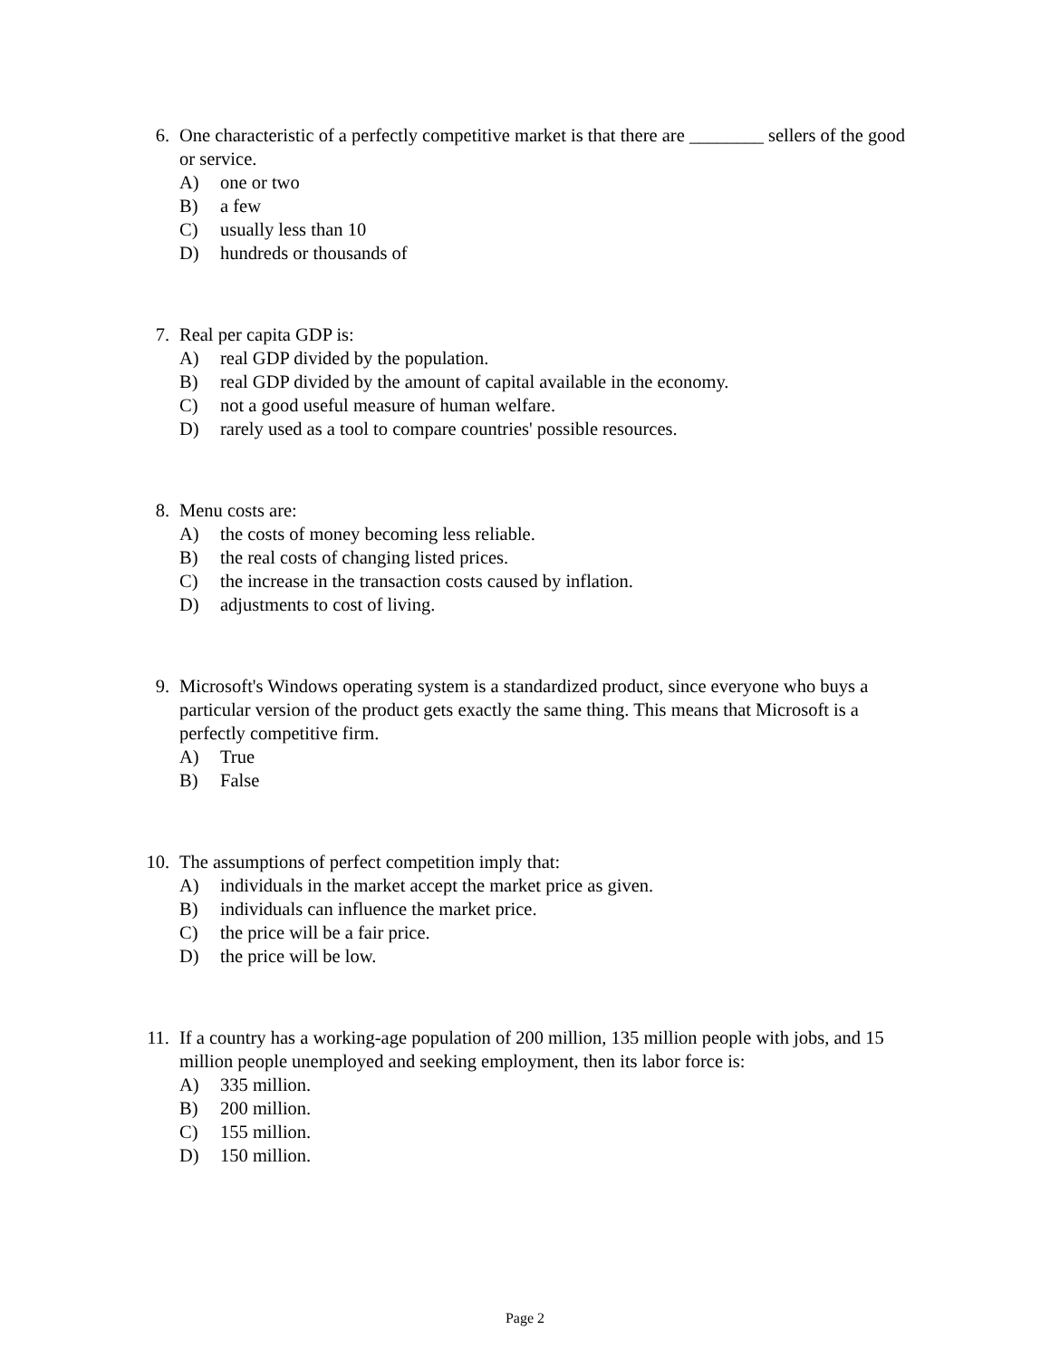6. One characteristic of a perfectly competitive market is that there are ________ sellers of the good or service.
A) one or two
B) a few
C) usually less than 10
D) hundreds or thousands of
7. Real per capita GDP is:
A) real GDP divided by the population.
B) real GDP divided by the amount of capital available in the economy.
C) not a good useful measure of human welfare.
D) rarely used as a tool to compare countries' possible resources.
8. Menu costs are:
A) the costs of money becoming less reliable.
B) the real costs of changing listed prices.
C) the increase in the transaction costs caused by inflation.
D) adjustments to cost of living.
9. Microsoft's Windows operating system is a standardized product, since everyone who buys a particular version of the product gets exactly the same thing. This means that Microsoft is a perfectly competitive firm.
A) True
B) False
10. The assumptions of perfect competition imply that:
A) individuals in the market accept the market price as given.
B) individuals can influence the market price.
C) the price will be a fair price.
D) the price will be low.
11. If a country has a working-age population of 200 million, 135 million people with jobs, and 15 million people unemployed and seeking employment, then its labor force is:
A) 335 million.
B) 200 million.
C) 155 million.
D) 150 million.
Page 2